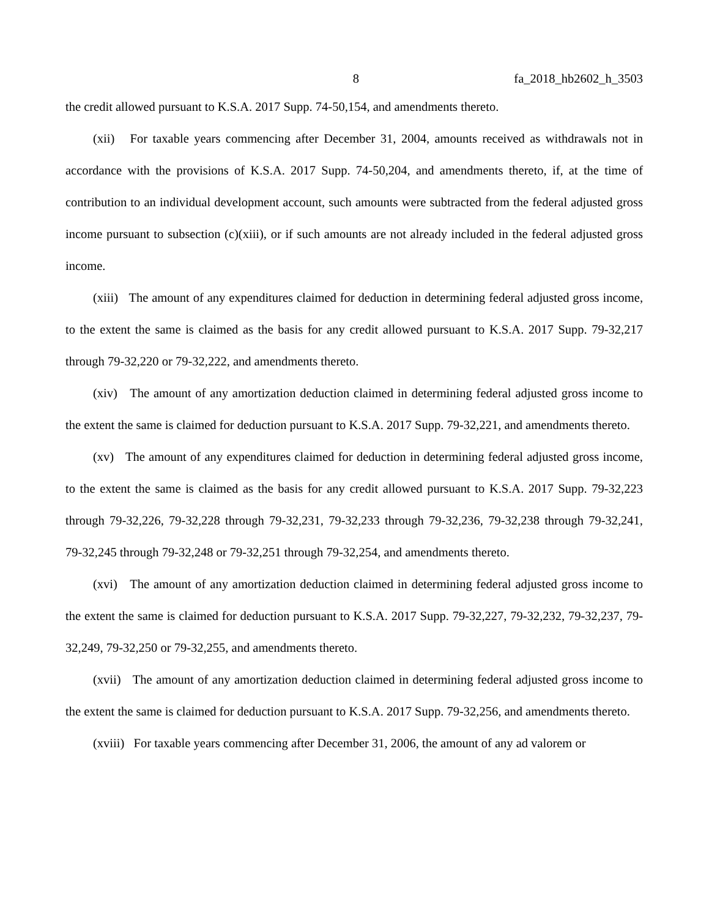8 fa_2018_hb2602_h_3503
the credit allowed pursuant to K.S.A. 2017 Supp. 74-50,154, and amendments thereto.
(xii) For taxable years commencing after December 31, 2004, amounts received as withdrawals not in accordance with the provisions of K.S.A. 2017 Supp. 74-50,204, and amendments thereto, if, at the time of contribution to an individual development account, such amounts were subtracted from the federal adjusted gross income pursuant to subsection (c)(xiii), or if such amounts are not already included in the federal adjusted gross income.
(xiii) The amount of any expenditures claimed for deduction in determining federal adjusted gross income, to the extent the same is claimed as the basis for any credit allowed pursuant to K.S.A. 2017 Supp. 79-32,217 through 79-32,220 or 79-32,222, and amendments thereto.
(xiv) The amount of any amortization deduction claimed in determining federal adjusted gross income to the extent the same is claimed for deduction pursuant to K.S.A. 2017 Supp. 79-32,221, and amendments thereto.
(xv) The amount of any expenditures claimed for deduction in determining federal adjusted gross income, to the extent the same is claimed as the basis for any credit allowed pursuant to K.S.A. 2017 Supp. 79-32,223 through 79-32,226, 79-32,228 through 79-32,231, 79-32,233 through 79-32,236, 79-32,238 through 79-32,241, 79-32,245 through 79-32,248 or 79-32,251 through 79-32,254, and amendments thereto.
(xvi) The amount of any amortization deduction claimed in determining federal adjusted gross income to the extent the same is claimed for deduction pursuant to K.S.A. 2017 Supp. 79-32,227, 79-32,232, 79-32,237, 79-32,249, 79-32,250 or 79-32,255, and amendments thereto.
(xvii) The amount of any amortization deduction claimed in determining federal adjusted gross income to the extent the same is claimed for deduction pursuant to K.S.A. 2017 Supp. 79-32,256, and amendments thereto.
(xviii) For taxable years commencing after December 31, 2006, the amount of any ad valorem or